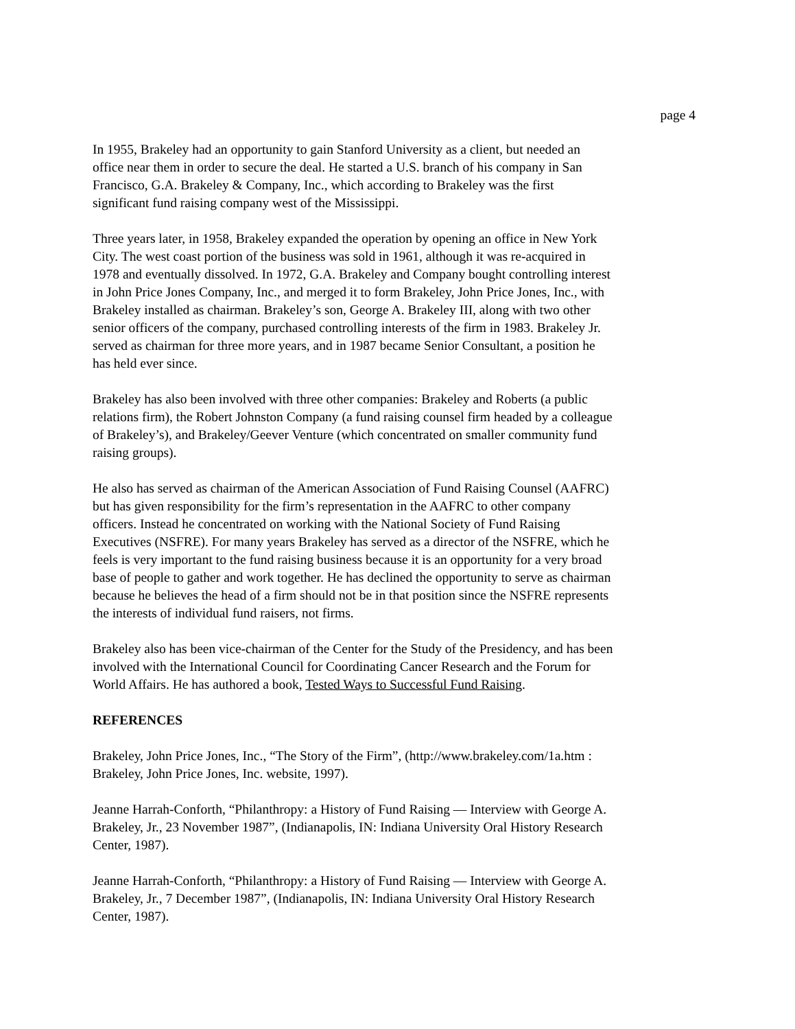page 4
In 1955, Brakeley had an opportunity to gain Stanford University as a client, but needed an
office near them in order to secure the deal. He started a U.S. branch of his company in San
Francisco, G.A. Brakeley & Company, Inc., which according to Brakeley was the first
significant fund raising company west of the Mississippi.
Three years later, in 1958, Brakeley expanded the operation by opening an office in New York
City. The west coast portion of the business was sold in 1961, although it was re-acquired in
1978 and eventually dissolved. In 1972, G.A. Brakeley and Company bought controlling interest
in John Price Jones Company, Inc., and merged it to form Brakeley, John Price Jones, Inc., with
Brakeley installed as chairman. Brakeley’s son, George A. Brakeley III, along with two other
senior officers of the company, purchased controlling interests of the firm in 1983. Brakeley Jr.
served as chairman for three more years, and in 1987 became Senior Consultant, a position he
has held ever since.
Brakeley has also been involved with three other companies: Brakeley and Roberts (a public
relations firm), the Robert Johnston Company (a fund raising counsel firm headed by a colleague
of Brakeley’s), and Brakeley/Geever Venture (which concentrated on smaller community fund
raising groups).
He also has served as chairman of the American Association of Fund Raising Counsel (AAFRC)
but has given responsibility for the firm’s representation in the AAFRC to other company
officers. Instead he concentrated on working with the National Society of Fund Raising
Executives (NSFRE). For many years Brakeley has served as a director of the NSFRE, which he
feels is very important to the fund raising business because it is an opportunity for a very broad
base of people to gather and work together. He has declined the opportunity to serve as chairman
because he believes the head of a firm should not be in that position since the NSFRE represents
the interests of individual fund raisers, not firms.
Brakeley also has been vice-chairman of the Center for the Study of the Presidency, and has been
involved with the International Council for Coordinating Cancer Research and the Forum for
World Affairs. He has authored a book, Tested Ways to Successful Fund Raising.
REFERENCES
Brakeley, John Price Jones, Inc., “The Story of the Firm”, (http://www.brakeley.com/1a.htm :
Brakeley, John Price Jones, Inc. website, 1997).
Jeanne Harrah-Conforth, “Philanthropy: a History of Fund Raising — Interview with George A.
Brakeley, Jr., 23 November 1987”, (Indianapolis, IN: Indiana University Oral History Research
Center, 1987).
Jeanne Harrah-Conforth, “Philanthropy: a History of Fund Raising — Interview with George A.
Brakeley, Jr., 7 December 1987”, (Indianapolis, IN: Indiana University Oral History Research
Center, 1987).